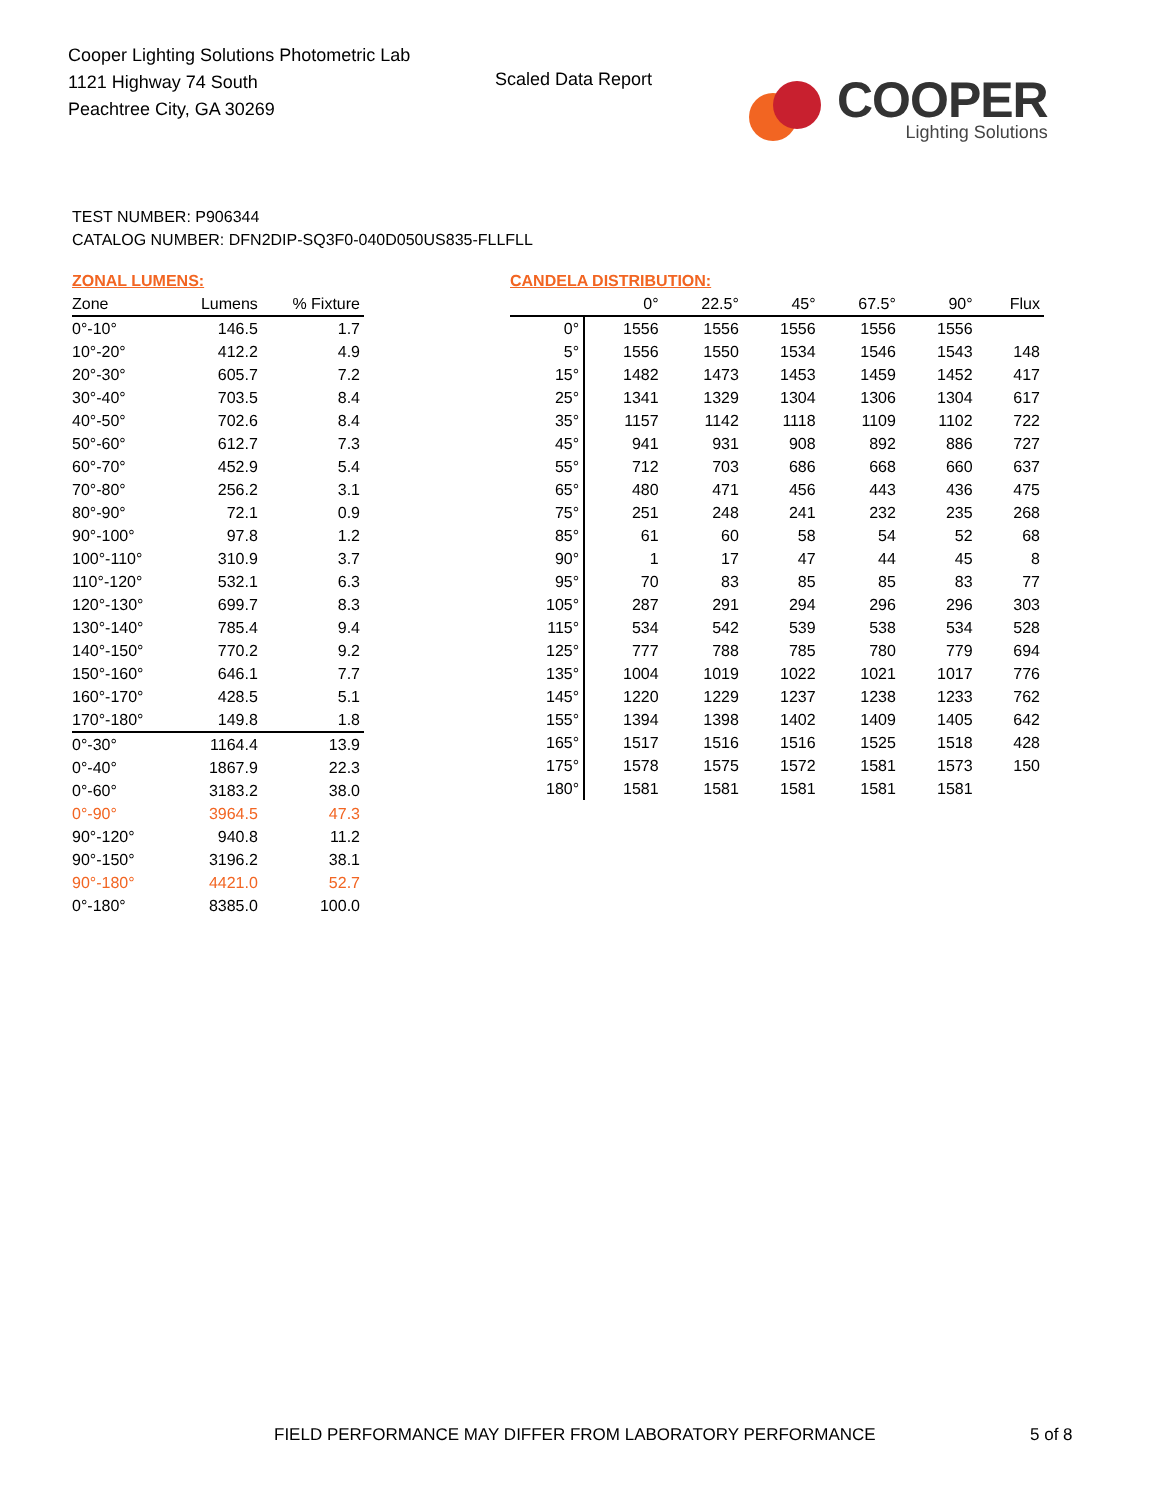Cooper Lighting Solutions Photometric Lab
1121 Highway 74 South
Peachtree City, GA 30269
Scaled Data Report
COOPER
Lighting Solutions
TEST NUMBER: P906344
CATALOG NUMBER: DFN2DIP-SQ3F0-040D050US835-FLLFLL
ZONAL LUMENS:
| Zone | Lumens | % Fixture |
| --- | --- | --- |
| 0°-10° | 146.5 | 1.7 |
| 10°-20° | 412.2 | 4.9 |
| 20°-30° | 605.7 | 7.2 |
| 30°-40° | 703.5 | 8.4 |
| 40°-50° | 702.6 | 8.4 |
| 50°-60° | 612.7 | 7.3 |
| 60°-70° | 452.9 | 5.4 |
| 70°-80° | 256.2 | 3.1 |
| 80°-90° | 72.1 | 0.9 |
| 90°-100° | 97.8 | 1.2 |
| 100°-110° | 310.9 | 3.7 |
| 110°-120° | 532.1 | 6.3 |
| 120°-130° | 699.7 | 8.3 |
| 130°-140° | 785.4 | 9.4 |
| 140°-150° | 770.2 | 9.2 |
| 150°-160° | 646.1 | 7.7 |
| 160°-170° | 428.5 | 5.1 |
| 170°-180° | 149.8 | 1.8 |
| 0°-30° | 1164.4 | 13.9 |
| 0°-40° | 1867.9 | 22.3 |
| 0°-60° | 3183.2 | 38.0 |
| 0°-90° | 3964.5 | 47.3 |
| 90°-120° | 940.8 | 11.2 |
| 90°-150° | 3196.2 | 38.1 |
| 90°-180° | 4421.0 | 52.7 |
| 0°-180° | 8385.0 | 100.0 |
CANDELA DISTRIBUTION:
| | 0° | 22.5° | 45° | 67.5° | 90° | Flux |
| --- | --- | --- | --- | --- | --- | --- |
| 0° | 1556 | 1556 | 1556 | 1556 | 1556 | |
| 5° | 1556 | 1550 | 1534 | 1546 | 1543 | 148 |
| 15° | 1482 | 1473 | 1453 | 1459 | 1452 | 417 |
| 25° | 1341 | 1329 | 1304 | 1306 | 1304 | 617 |
| 35° | 1157 | 1142 | 1118 | 1109 | 1102 | 722 |
| 45° | 941 | 931 | 908 | 892 | 886 | 727 |
| 55° | 712 | 703 | 686 | 668 | 660 | 637 |
| 65° | 480 | 471 | 456 | 443 | 436 | 475 |
| 75° | 251 | 248 | 241 | 232 | 235 | 268 |
| 85° | 61 | 60 | 58 | 54 | 52 | 68 |
| 90° | 1 | 17 | 47 | 44 | 45 | 8 |
| 95° | 70 | 83 | 85 | 85 | 83 | 77 |
| 105° | 287 | 291 | 294 | 296 | 296 | 303 |
| 115° | 534 | 542 | 539 | 538 | 534 | 528 |
| 125° | 777 | 788 | 785 | 780 | 779 | 694 |
| 135° | 1004 | 1019 | 1022 | 1021 | 1017 | 776 |
| 145° | 1220 | 1229 | 1237 | 1238 | 1233 | 762 |
| 155° | 1394 | 1398 | 1402 | 1409 | 1405 | 642 |
| 165° | 1517 | 1516 | 1516 | 1525 | 1518 | 428 |
| 175° | 1578 | 1575 | 1572 | 1581 | 1573 | 150 |
| 180° | 1581 | 1581 | 1581 | 1581 | 1581 | |
FIELD PERFORMANCE MAY DIFFER FROM LABORATORY PERFORMANCE
5 of 8